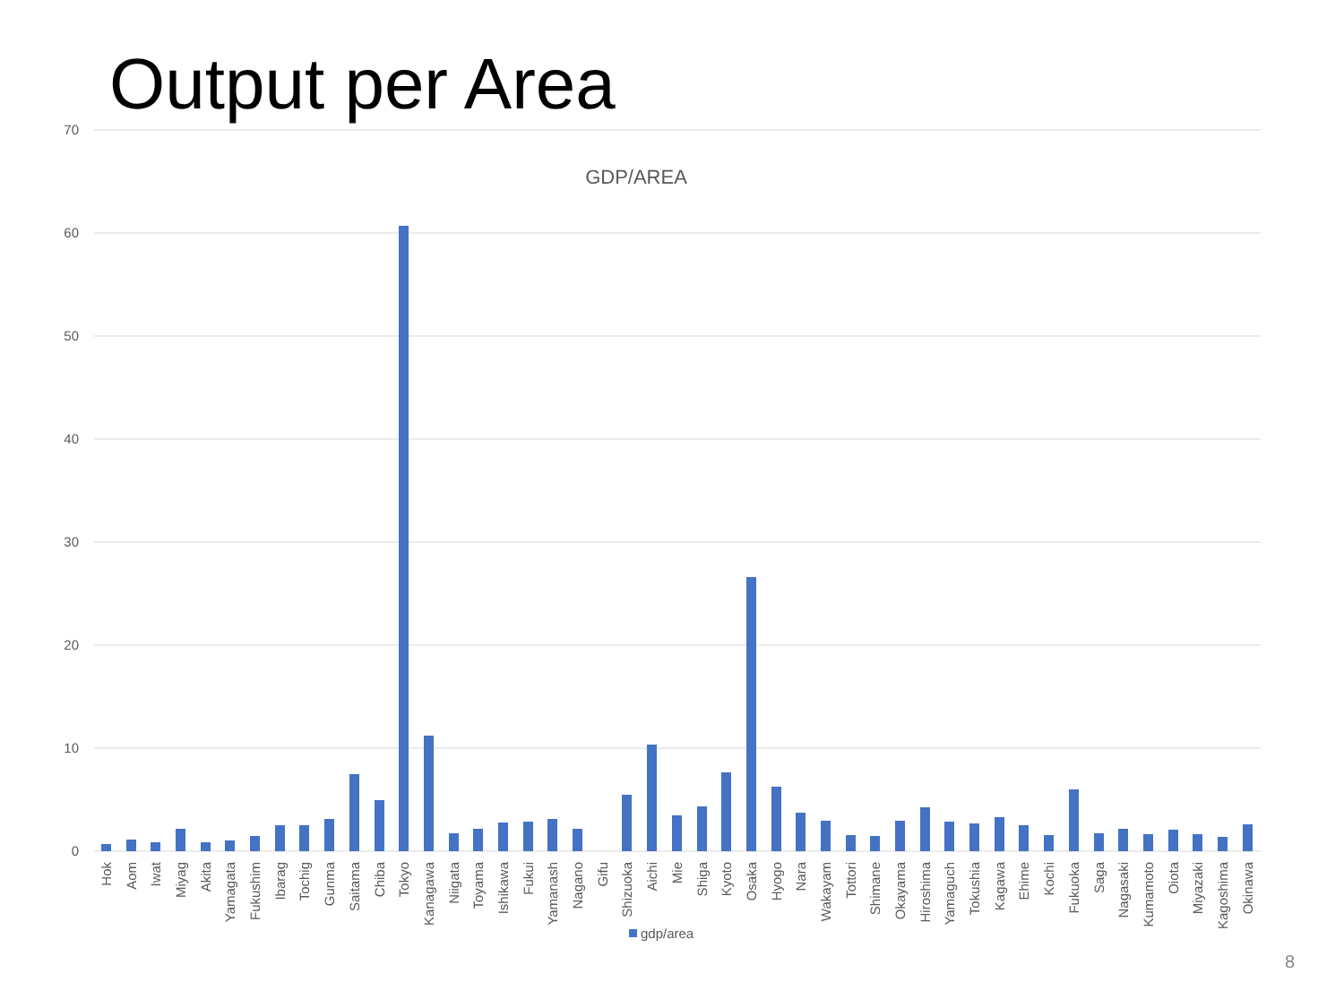Output per Area
70
60
50
40
30
20
10
0
GDP/AREA
Hok
Aom
Iwat
Miyag
Akita
Yamagata
Fukushim
Ibarag
Tochig
Gunma
Saitama
Chiba
Tokyo
Kanagawa
Niigata
Toyama
Ishikawa
Fukui
Yamanash
Nagano
Gifu
Shizuoka
Aichi
Mie
Shiga
Kyoto
Osaka
Hyogo
Nara
Wakayam
Tottori
Shimane
Okayama
Hiroshima
Yamaguch
Tokushia
Kagawa
Ehime
Kochi
Fukuoka
Saga
Nagasaki
Kumamoto
Oiota
Miyazaki
Kagoshima
Okinawa
gdp/area
8